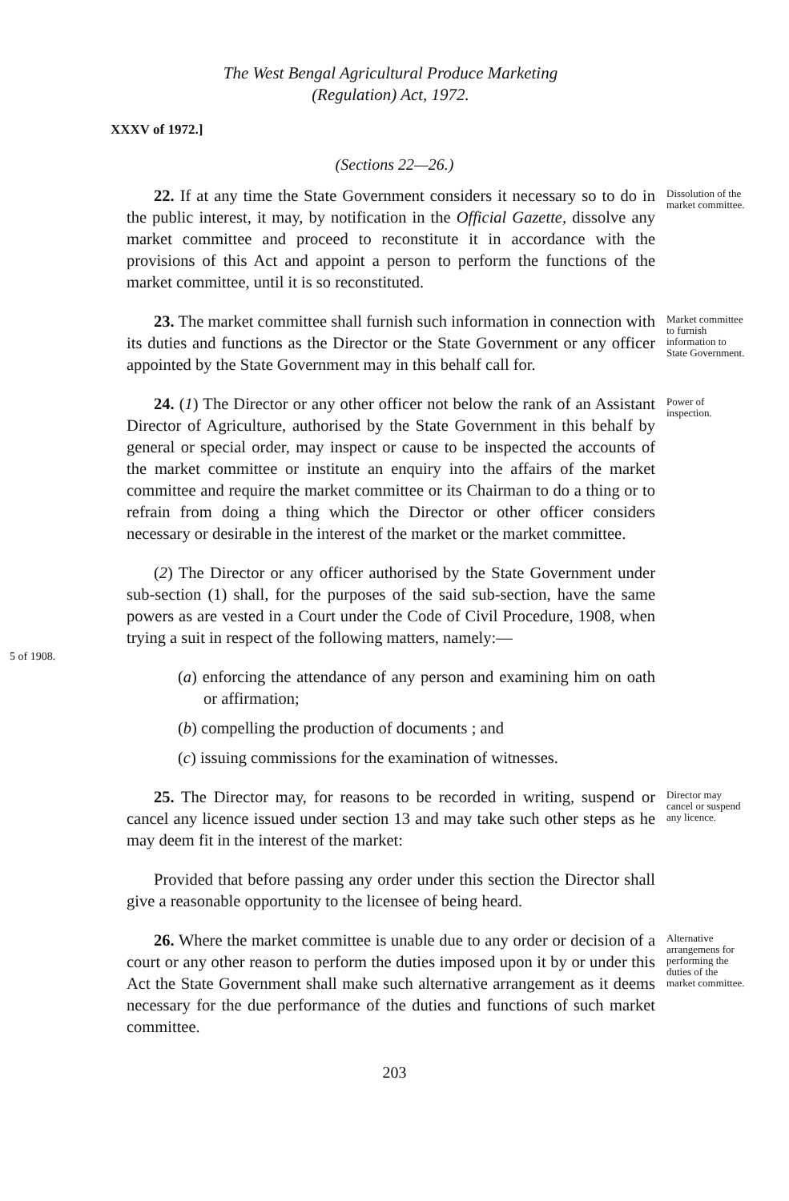The West Bengal Agricultural Produce Marketing
(Regulation) Act, 1972.
XXXV of 1972.]
(Sections 22—26.)
22. If at any time the State Government considers it necessary so to do in the public interest, it may, by notification in the Official Gazette, dissolve any market committee and proceed to reconstitute it in accordance with the provisions of this Act and appoint a person to perform the functions of the market committee, until it is so reconstituted.
Dissolution of the market committee.
23. The market committee shall furnish such information in connection with its duties and functions as the Director or the State Government or any officer appointed by the State Government may in this behalf call for.
Market committee to furnish information to State Government.
24. (1) The Director or any other officer not below the rank of an Assistant Director of Agriculture, authorised by the State Government in this behalf by general or special order, may inspect or cause to be inspected the accounts of the market committee or institute an enquiry into the affairs of the market committee and require the market committee or its Chairman to do a thing or to refrain from doing a thing which the Director or other officer considers necessary or desirable in the interest of the market or the market committee.
Power of inspection.
5 of 1908.
(2) The Director or any officer authorised by the State Government under sub-section (1) shall, for the purposes of the said sub-section, have the same powers as are vested in a Court under the Code of Civil Procedure, 1908, when trying a suit in respect of the following matters, namely:—
(a) enforcing the attendance of any person and examining him on oath or affirmation;
(b) compelling the production of documents ; and
(c) issuing commissions for the examination of witnesses.
25. The Director may, for reasons to be recorded in writing, suspend or cancel any licence issued under section 13 and may take such other steps as he may deem fit in the interest of the market:
Provided that before passing any order under this section the Director shall give a reasonable opportunity to the licensee of being heard.
Director may cancel or suspend any licence.
26. Where the market committee is unable due to any order or decision of a court or any other reason to perform the duties imposed upon it by or under this Act the State Government shall make such alternative arrangement as it deems necessary for the due performance of the duties and functions of such market committee.
Alternative arrangemens for performing the duties of the market committee.
203